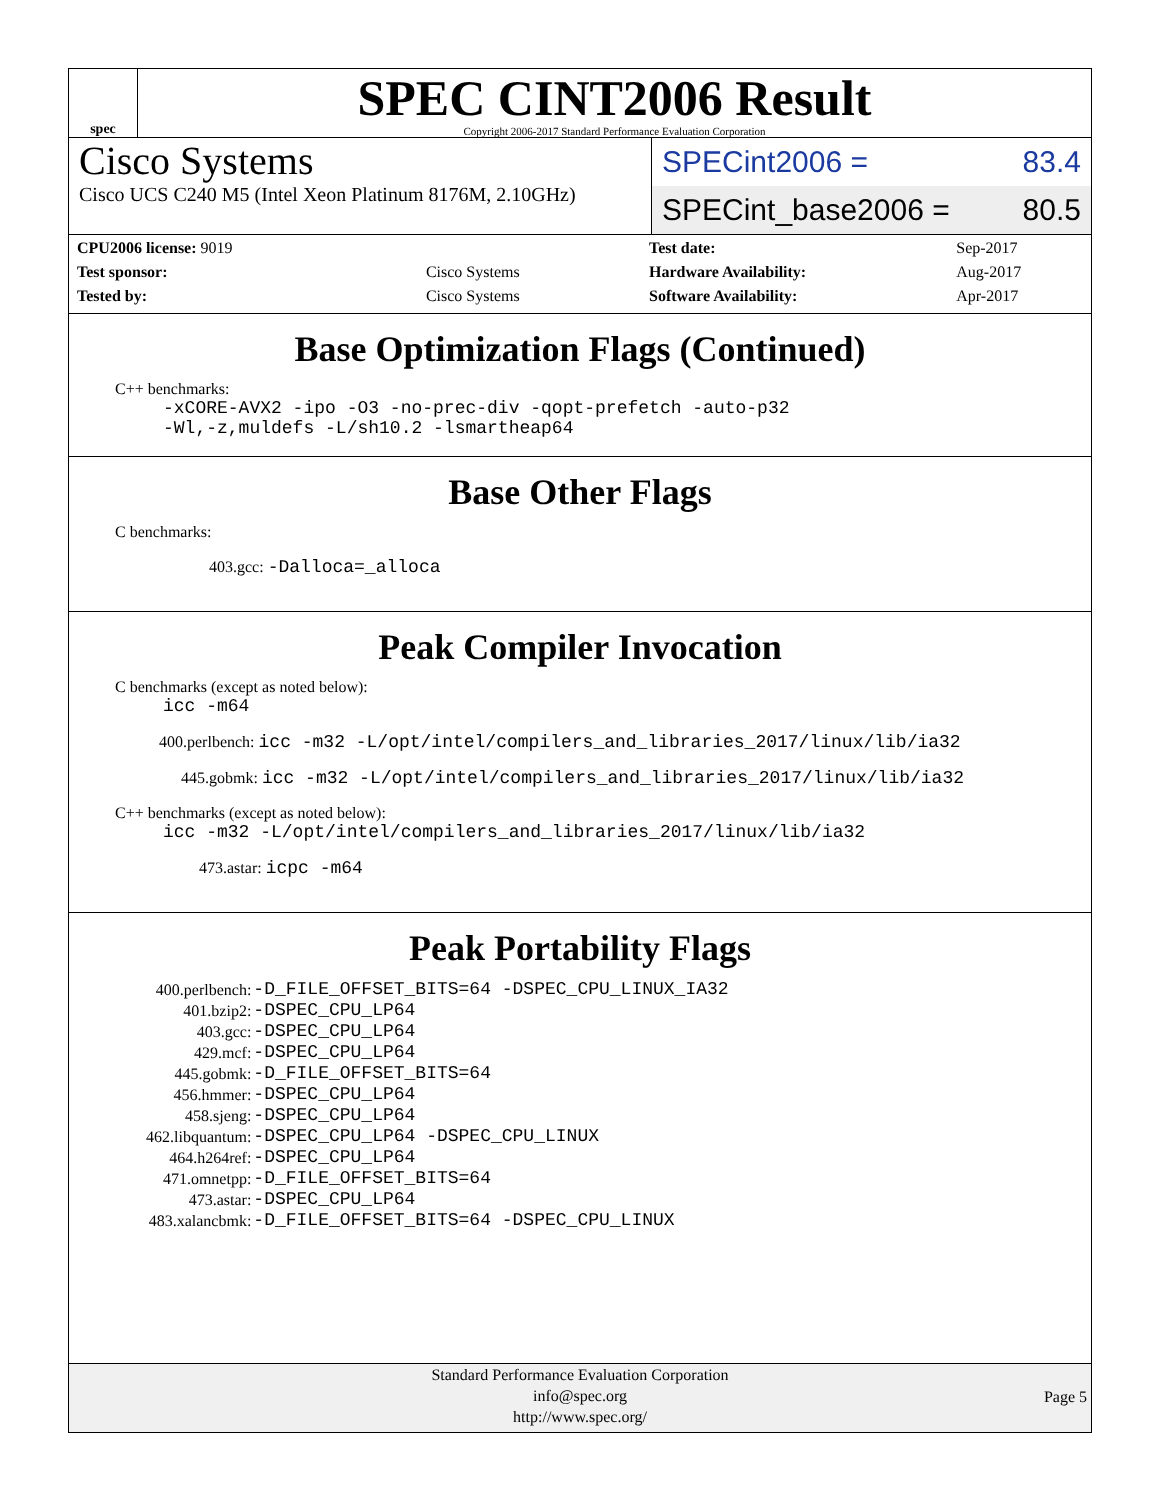spec
SPEC CINT2006 Result
Copyright 2006-2017 Standard Performance Evaluation Corporation
Cisco Systems
Cisco UCS C240 M5 (Intel Xeon Platinum 8176M, 2.10GHz)
SPECint2006 = 83.4
SPECint_base2006 = 80.5
| CPU2006 license: 9019 | |
| Test sponsor: | Cisco Systems |
| Tested by: | Cisco Systems |
| Test date: | Sep-2017 |
| Hardware Availability: | Aug-2017 |
| Software Availability: | Apr-2017 |
Base Optimization Flags (Continued)
C++ benchmarks:
-xCORE-AVX2 -ipo -O3 -no-prec-div -qopt-prefetch -auto-p32
-Wl,-z,muldefs -L/sh10.2 -lsmartheap64
Base Other Flags
C benchmarks:
403.gcc: -Dalloca=_alloca
Peak Compiler Invocation
C benchmarks (except as noted below):
icc -m64
400.perlbench: icc -m32 -L/opt/intel/compilers_and_libraries_2017/linux/lib/ia32
445.gobmk: icc -m32 -L/opt/intel/compilers_and_libraries_2017/linux/lib/ia32
C++ benchmarks (except as noted below):
icc -m32 -L/opt/intel/compilers_and_libraries_2017/linux/lib/ia32
473.astar: icpc -m64
Peak Portability Flags
| 400.perlbench: | -D_FILE_OFFSET_BITS=64 -DSPEC_CPU_LINUX_IA32 |
| 401.bzip2: | -DSPEC_CPU_LP64 |
| 403.gcc: | -DSPEC_CPU_LP64 |
| 429.mcf: | -DSPEC_CPU_LP64 |
| 445.gobmk: | -D_FILE_OFFSET_BITS=64 |
| 456.hmmer: | -DSPEC_CPU_LP64 |
| 458.sjeng: | -DSPEC_CPU_LP64 |
| 462.libquantum: | -DSPEC_CPU_LP64 -DSPEC_CPU_LINUX |
| 464.h264ref: | -DSPEC_CPU_LP64 |
| 471.omnetpp: | -D_FILE_OFFSET_BITS=64 |
| 473.astar: | -DSPEC_CPU_LP64 |
| 483.xalancbmk: | -D_FILE_OFFSET_BITS=64 -DSPEC_CPU_LINUX |
Standard Performance Evaluation Corporation
info@spec.org
http://www.spec.org/
Page 5